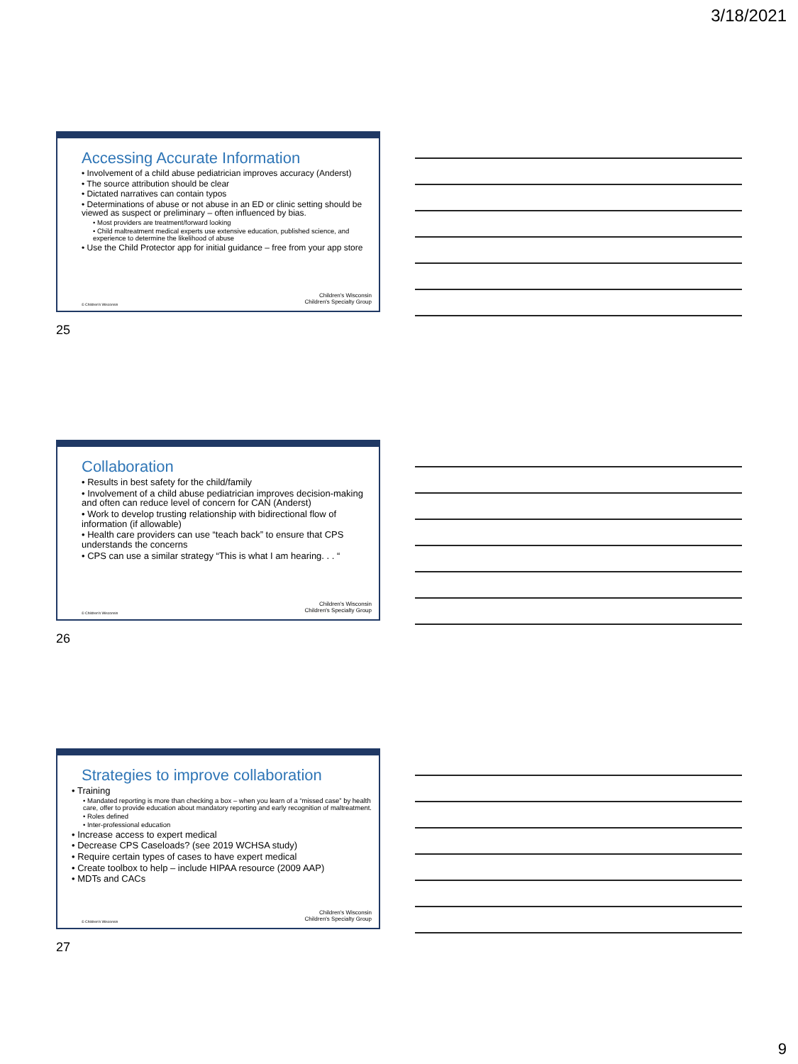3/18/2021
Accessing Accurate Information
• Involvement of a child abuse pediatrician improves accuracy (Anderst)
• The source attribution should be clear
• Dictated narratives can contain typos
• Determinations of abuse or not abuse in an ED or clinic setting should be viewed as suspect or preliminary – often influenced by bias.
• Most providers are treatment/forward looking
• Child maltreatment medical experts use extensive education, published science, and experience to determine the likelihood of abuse
• Use the Child Protector app for initial guidance – free from your app store
© Children's Wisconsin
Children's Wisconsin
Children's Specialty Group
25
Collaboration
• Results in best safety for the child/family
• Involvement of a child abuse pediatrician improves decision-making and often can reduce level of concern for CAN (Anderst)
• Work to develop trusting relationship with bidirectional flow of information (if allowable)
• Health care providers can use “teach back” to ensure that CPS understands the concerns
• CPS can use a similar strategy “This is what I am hearing. . . “
© Children's Wisconsin
Children's Wisconsin
Children's Specialty Group
26
Strategies to improve collaboration
• Training
• Mandated reporting is more than checking a box – when you learn of a “missed case” by health care, offer to provide education about mandatory reporting and early recognition of maltreatment.
• Roles defined
• Inter-professional education
• Increase access to expert medical
• Decrease CPS Caseloads? (see 2019 WCHSA study)
• Require certain types of cases to have expert medical
• Create toolbox to help – include HIPAA resource (2009 AAP)
• MDTs and CACs
© Children's Wisconsin
Children's Wisconsin
Children's Specialty Group
27
9